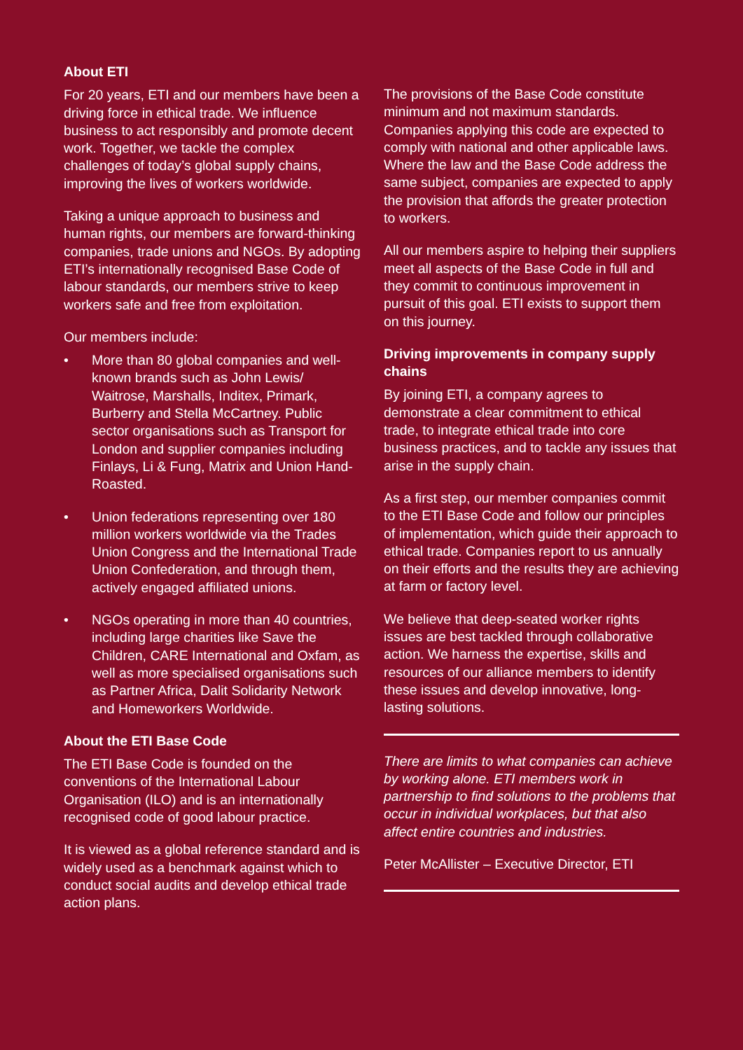About ETI
For 20 years, ETI and our members have been a driving force in ethical trade. We influence business to act responsibly and promote decent work. Together, we tackle the complex challenges of today’s global supply chains, improving the lives of workers worldwide.
Taking a unique approach to business and human rights, our members are forward-thinking companies, trade unions and NGOs. By adopting ETI’s internationally recognised Base Code of labour standards, our members strive to keep workers safe and free from exploitation.
Our members include:
• More than 80 global companies and well-known brands such as John Lewis/ Waitrose, Marshalls, Inditex, Primark, Burberry and Stella McCartney. Public sector organisations such as Transport for London and supplier companies including Finlays, Li & Fung, Matrix and Union Hand-Roasted.
• Union federations representing over 180 million workers worldwide via the Trades Union Congress and the International Trade Union Confederation, and through them, actively engaged affiliated unions.
• NGOs operating in more than 40 countries, including large charities like Save the Children, CARE International and Oxfam, as well as more specialised organisations such as Partner Africa, Dalit Solidarity Network and Homeworkers Worldwide.
About the ETI Base Code
The ETI Base Code is founded on the conventions of the International Labour Organisation (ILO) and is an internationally recognised code of good labour practice.
It is viewed as a global reference standard and is widely used as a benchmark against which to conduct social audits and develop ethical trade action plans.
The provisions of the Base Code constitute minimum and not maximum standards. Companies applying this code are expected to comply with national and other applicable laws. Where the law and the Base Code address the same subject, companies are expected to apply the provision that affords the greater protection to workers.
All our members aspire to helping their suppliers meet all aspects of the Base Code in full and they commit to continuous improvement in pursuit of this goal. ETI exists to support them on this journey.
Driving improvements in company supply chains
By joining ETI, a company agrees to demonstrate a clear commitment to ethical trade, to integrate ethical trade into core business practices, and to tackle any issues that arise in the supply chain.
As a first step, our member companies commit to the ETI Base Code and follow our principles of implementation, which guide their approach to ethical trade. Companies report to us annually on their efforts and the results they are achieving at farm or factory level.
We believe that deep-seated worker rights issues are best tackled through collaborative action. We harness the expertise, skills and resources of our alliance members to identify these issues and develop innovative, long-lasting solutions.
There are limits to what companies can achieve by working alone. ETI members work in partnership to find solutions to the problems that occur in individual workplaces, but that also affect entire countries and industries.
Peter McAllister – Executive Director, ETI